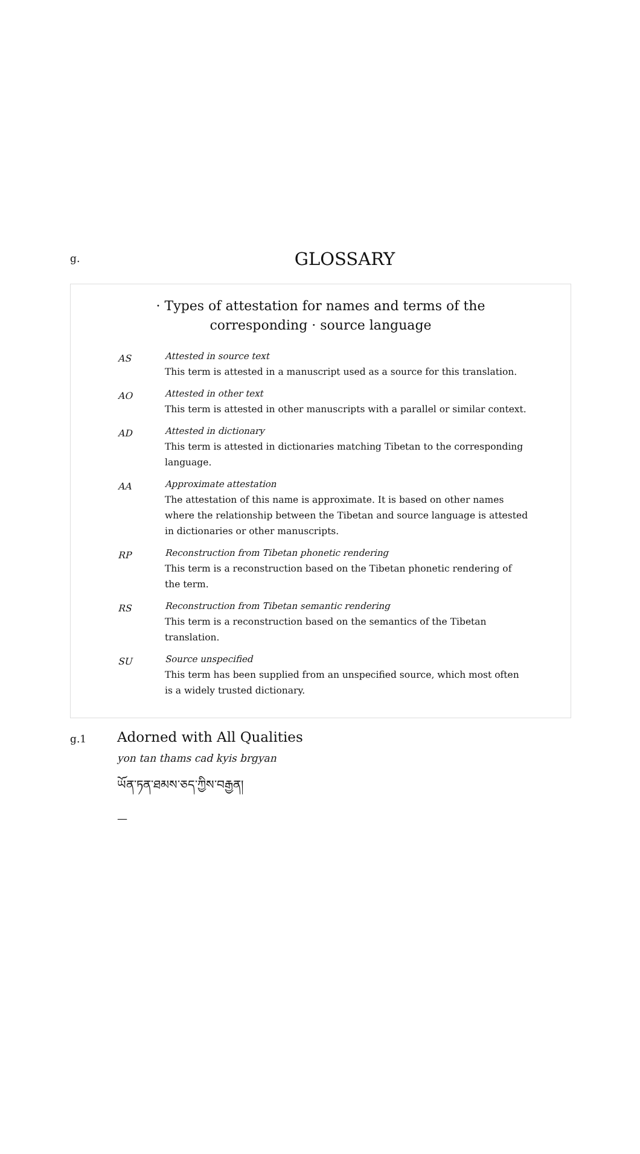g.
GLOSSARY
· Types of attestation for names and terms of the corresponding · source language
AS
Attested in source text
This term is attested in a manuscript used as a source for this translation.
AO
Attested in other text
This term is attested in other manuscripts with a parallel or similar context.
AD
Attested in dictionary
This term is attested in dictionaries matching Tibetan to the corresponding language.
AA
Approximate attestation
The attestation of this name is approximate. It is based on other names where the relationship between the Tibetan and source language is attested in dictionaries or other manuscripts.
RP
Reconstruction from Tibetan phonetic rendering
This term is a reconstruction based on the Tibetan phonetic rendering of the term.
RS
Reconstruction from Tibetan semantic rendering
This term is a reconstruction based on the semantics of the Tibetan translation.
SU
Source unspecified
This term has been supplied from an unspecified source, which most often is a widely trusted dictionary.
g.1
Adorned with All Qualities
yon tan thams cad kyis brgyan
ཡོན་ཏན་ཐམས་ཅད་ཀྱིས་བརྒྱན།
—